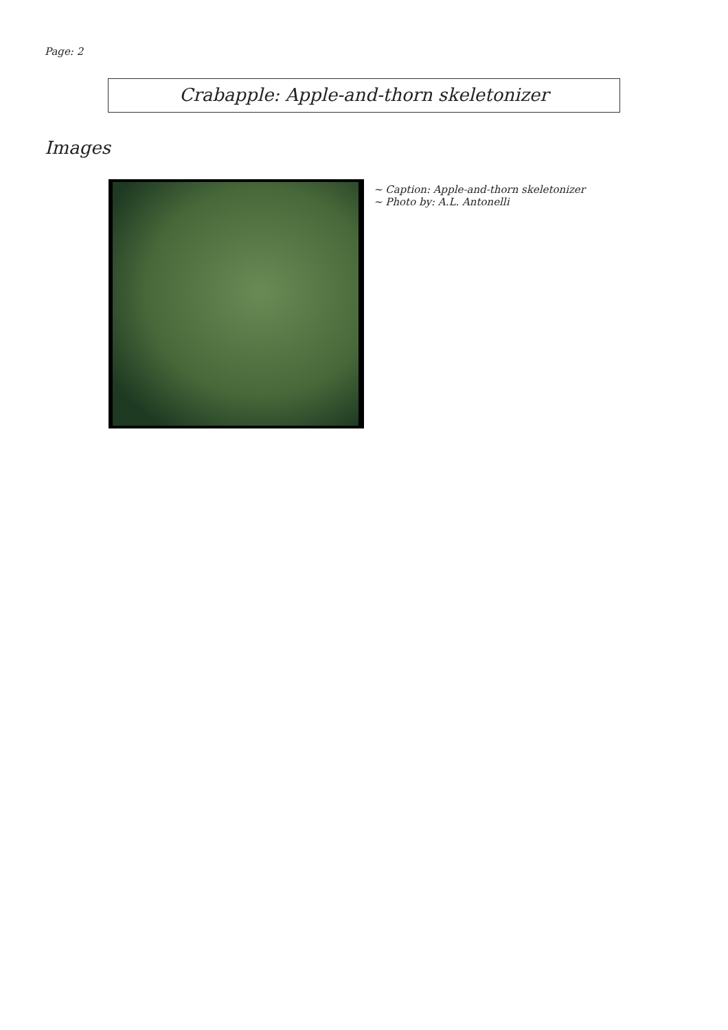Page: 2
Crabapple: Apple-and-thorn skeletonizer
Images
~ Caption: Apple-and-thorn skeletonizer
~ Photo by: A.L. Antonelli